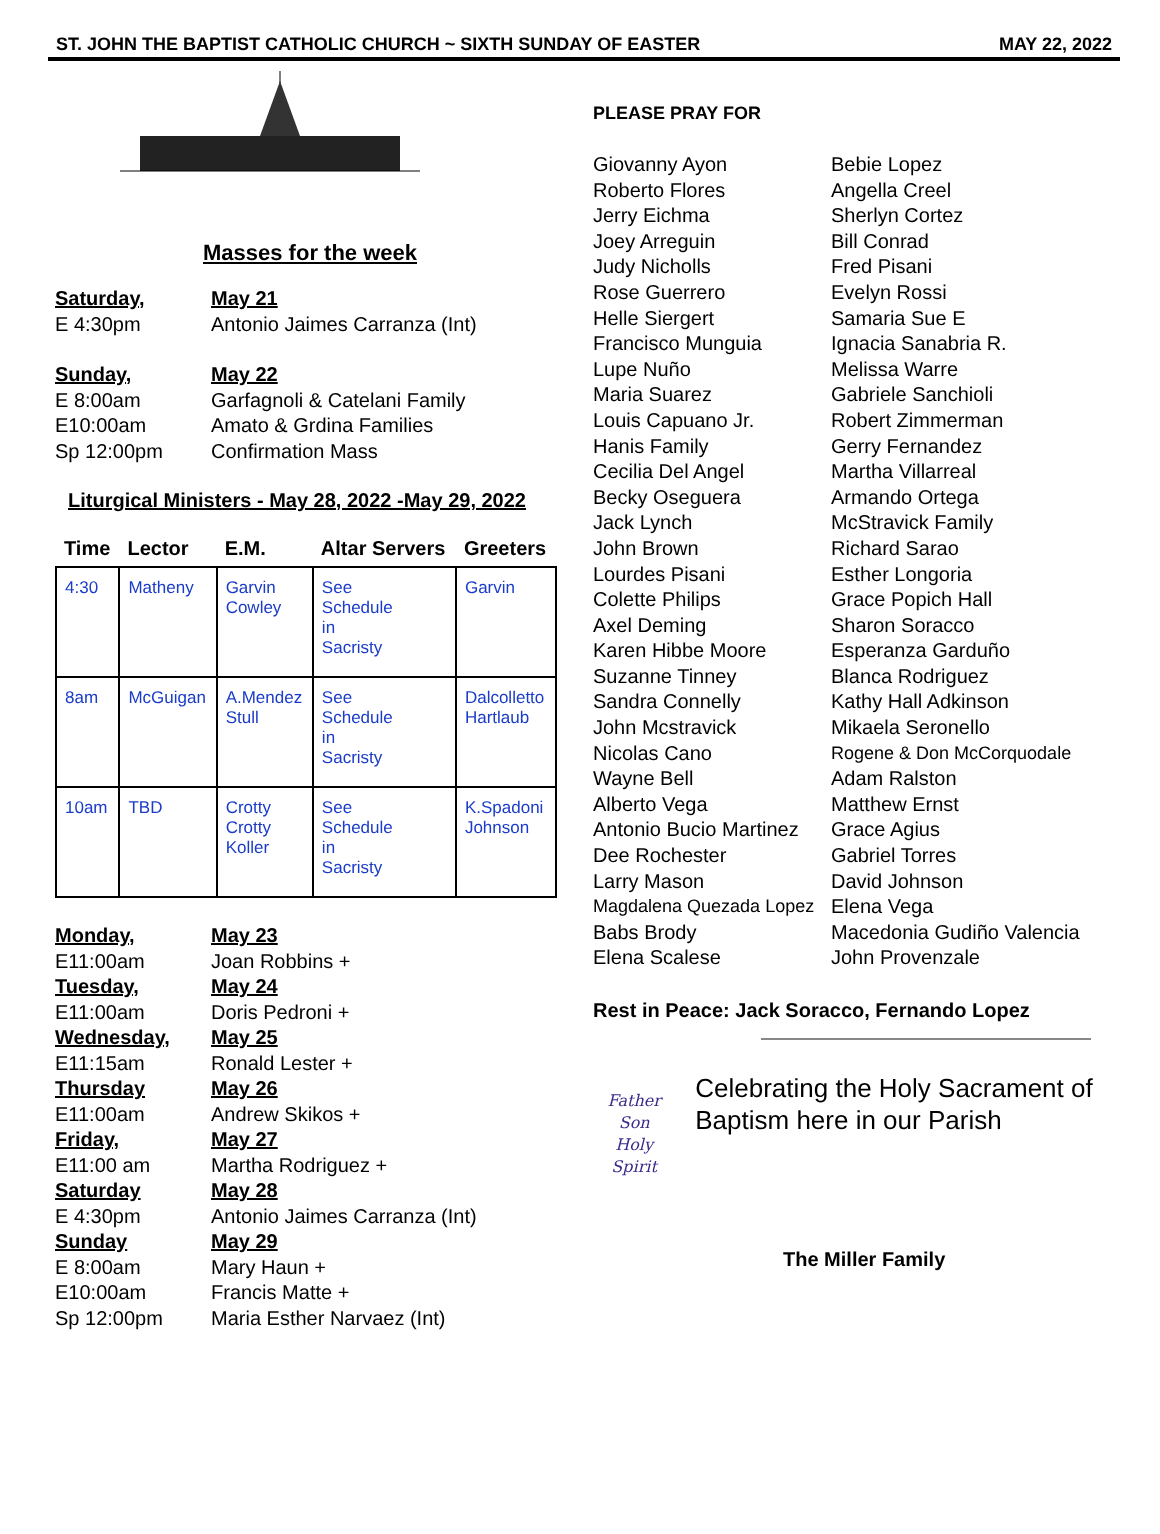ST. JOHN THE BAPTIST CATHOLIC CHURCH ~ SIXTH SUNDAY OF EASTER MAY 22, 2022
Masses for the week
Saturday, May 21
E 4:30pm Antonio Jaimes Carranza (Int)
Sunday, May 22
E 8:00am Garfagnoli & Catelani Family
E10:00am Amato & Grdina Families
Sp 12:00pm Confirmation Mass
Liturgical Ministers - May 28, 2022 -May 29, 2022
| Time | Lector | E.M. | Altar Servers | Greeters |
| --- | --- | --- | --- | --- |
| 4:30 | Matheny | Garvin Cowley | See Schedule in Sacristy | Garvin |
| 8am | McGuigan | A.Mendez Stull | See Schedule in Sacristy | Dalcolletto Hartlaub |
| 10am | TBD | Crotty Crotty Koller | See Schedule in Sacristy | K.Spadoni Johnson |
Monday, May 23
E11:00am Joan Robbins +
Tuesday, May 24
E11:00am Doris Pedroni +
Wednesday, May 25
E11:15am Ronald Lester +
Thursday May 26
E11:00am Andrew Skikos +
Friday, May 27
E11:00 am Martha Rodriguez +
Saturday May 28
E 4:30pm Antonio Jaimes Carranza (Int)
Sunday May 29
E 8:00am Mary Haun +
E10:00am Francis Matte +
Sp 12:00pm Maria Esther Narvaez (Int)
PLEASE PRAY FOR
Giovanny Ayon Bebie Lopez Roberto Flores Angella Creel Jerry Eichma Sherlyn Cortez Joey Arreguin Bill Conrad Judy Nicholls Fred Pisani Rose Guerrero Evelyn Rossi Helle Siergert Samaria Sue E Francisco Munguia Ignacia Sanabria R. Lupe Nuño Melissa Warre Maria Suarez Gabriele Sanchioli Louis Capuano Jr. Robert Zimmerman Hanis Family Gerry Fernandez Cecilia Del Angel Martha Villarreal Becky Oseguera Armando Ortega Jack Lynch McStravick Family John Brown Richard Sarao Lourdes Pisani Esther Longoria Colette Philips Grace Popich Hall Axel Deming Sharon Soracco Karen Hibbe Moore Esperanza Garduño Suzanne Tinney Blanca Rodriguez Sandra Connelly Kathy Hall Adkinson John Mcstravick Mikaela Seronello Nicolas Cano Rogene & Don McCorquodale Wayne Bell Adam Ralston Alberto Vega Matthew Ernst Antonio Bucio Martinez Grace Agius Dee Rochester Gabriel Torres Larry Mason David Johnson Magdalena Quezada Lopez Elena Vega Babs Brody Macedonia Gudiño Valencia Elena Scalese John Provenzale
Rest in Peace: Jack Soracco, Fernando Lopez
Father
Son
Holy Spirit
Celebrating the Holy Sacrament of Baptism here in our Parish
The Miller Family